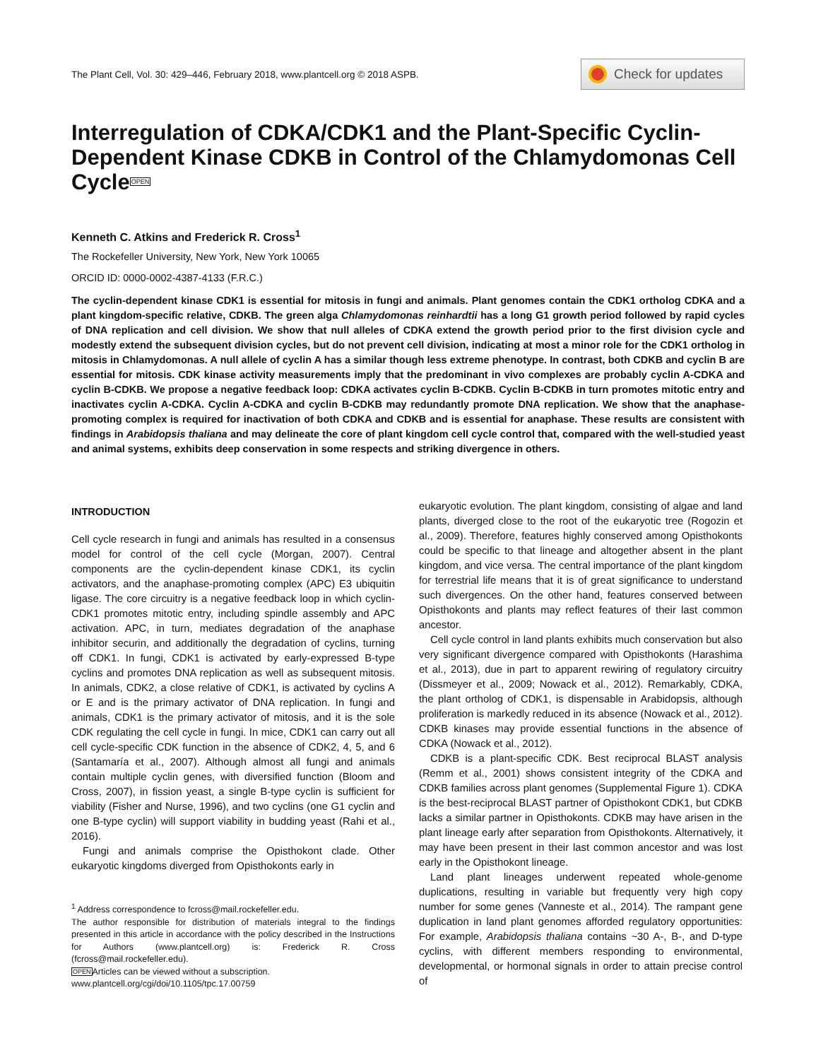The Plant Cell, Vol. 30: 429–446, February 2018, www.plantcell.org © 2018 ASPB.
Check for updates
Interregulation of CDKA/CDK1 and the Plant-Specific Cyclin-Dependent Kinase CDKB in Control of the Chlamydomonas Cell CycleOPEN
Kenneth C. Atkins and Frederick R. Cross<sup>1</sup>
The Rockefeller University, New York, New York 10065
ORCID ID: 0000-0002-4387-4133 (F.R.C.)
The cyclin-dependent kinase CDK1 is essential for mitosis in fungi and animals. Plant genomes contain the CDK1 ortholog CDKA and a plant kingdom-specific relative, CDKB. The green alga Chlamydomonas reinhardtii has a long G1 growth period followed by rapid cycles of DNA replication and cell division. We show that null alleles of CDKA extend the growth period prior to the first division cycle and modestly extend the subsequent division cycles, but do not prevent cell division, indicating at most a minor role for the CDK1 ortholog in mitosis in Chlamydomonas. A null allele of cyclin A has a similar though less extreme phenotype. In contrast, both CDKB and cyclin B are essential for mitosis. CDK kinase activity measurements imply that the predominant in vivo complexes are probably cyclin A-CDKA and cyclin B-CDKB. We propose a negative feedback loop: CDKA activates cyclin B-CDKB. Cyclin B-CDKB in turn promotes mitotic entry and inactivates cyclin A-CDKA. Cyclin A-CDKA and cyclin B-CDKB may redundantly promote DNA replication. We show that the anaphase-promoting complex is required for inactivation of both CDKA and CDKB and is essential for anaphase. These results are consistent with findings in Arabidopsis thaliana and may delineate the core of plant kingdom cell cycle control that, compared with the well-studied yeast and animal systems, exhibits deep conservation in some respects and striking divergence in others.
INTRODUCTION
Cell cycle research in fungi and animals has resulted in a consensus model for control of the cell cycle (Morgan, 2007). Central components are the cyclin-dependent kinase CDK1, its cyclin activators, and the anaphase-promoting complex (APC) E3 ubiquitin ligase. The core circuitry is a negative feedback loop in which cyclin-CDK1 promotes mitotic entry, including spindle assembly and APC activation. APC, in turn, mediates degradation of the anaphase inhibitor securin, and additionally the degradation of cyclins, turning off CDK1. In fungi, CDK1 is activated by early-expressed B-type cyclins and promotes DNA replication as well as subsequent mitosis. In animals, CDK2, a close relative of CDK1, is activated by cyclins A or E and is the primary activator of DNA replication. In fungi and animals, CDK1 is the primary activator of mitosis, and it is the sole CDK regulating the cell cycle in fungi. In mice, CDK1 can carry out all cell cycle-specific CDK function in the absence of CDK2, 4, 5, and 6 (Santamaría et al., 2007). Although almost all fungi and animals contain multiple cyclin genes, with diversified function (Bloom and Cross, 2007), in fission yeast, a single B-type cyclin is sufficient for viability (Fisher and Nurse, 1996), and two cyclins (one G1 cyclin and one B-type cyclin) will support viability in budding yeast (Rahi et al., 2016).
Fungi and animals comprise the Opisthokont clade. Other eukaryotic kingdoms diverged from Opisthokonts early in
<sup>1</sup> Address correspondence to fcross@mail.rockefeller.edu.
The author responsible for distribution of materials integral to the findings presented in this article in accordance with the policy described in the Instructions for Authors (www.plantcell.org) is: Frederick R. Cross (fcross@mail.rockefeller.edu).
OPENArticles can be viewed without a subscription.
www.plantcell.org/cgi/doi/10.1105/tpc.17.00759
eukaryotic evolution. The plant kingdom, consisting of algae and land plants, diverged close to the root of the eukaryotic tree (Rogozin et al., 2009). Therefore, features highly conserved among Opisthokonts could be specific to that lineage and altogether absent in the plant kingdom, and vice versa. The central importance of the plant kingdom for terrestrial life means that it is of great significance to understand such divergences. On the other hand, features conserved between Opisthokonts and plants may reflect features of their last common ancestor.
Cell cycle control in land plants exhibits much conservation but also very significant divergence compared with Opisthokonts (Harashima et al., 2013), due in part to apparent rewiring of regulatory circuitry (Dissmeyer et al., 2009; Nowack et al., 2012). Remarkably, CDKA, the plant ortholog of CDK1, is dispensable in Arabidopsis, although proliferation is markedly reduced in its absence (Nowack et al., 2012). CDKB kinases may provide essential functions in the absence of CDKA (Nowack et al., 2012).
CDKB is a plant-specific CDK. Best reciprocal BLAST analysis (Remm et al., 2001) shows consistent integrity of the CDKA and CDKB families across plant genomes (Supplemental Figure 1). CDKA is the best-reciprocal BLAST partner of Opisthokont CDK1, but CDKB lacks a similar partner in Opisthokonts. CDKB may have arisen in the plant lineage early after separation from Opisthokonts. Alternatively, it may have been present in their last common ancestor and was lost early in the Opisthokont lineage.
Land plant lineages underwent repeated whole-genome duplications, resulting in variable but frequently very high copy number for some genes (Vanneste et al., 2014). The rampant gene duplication in land plant genomes afforded regulatory opportunities: For example, Arabidopsis thaliana contains ~30 A-, B-, and D-type cyclins, with different members responding to environmental, developmental, or hormonal signals in order to attain precise control of